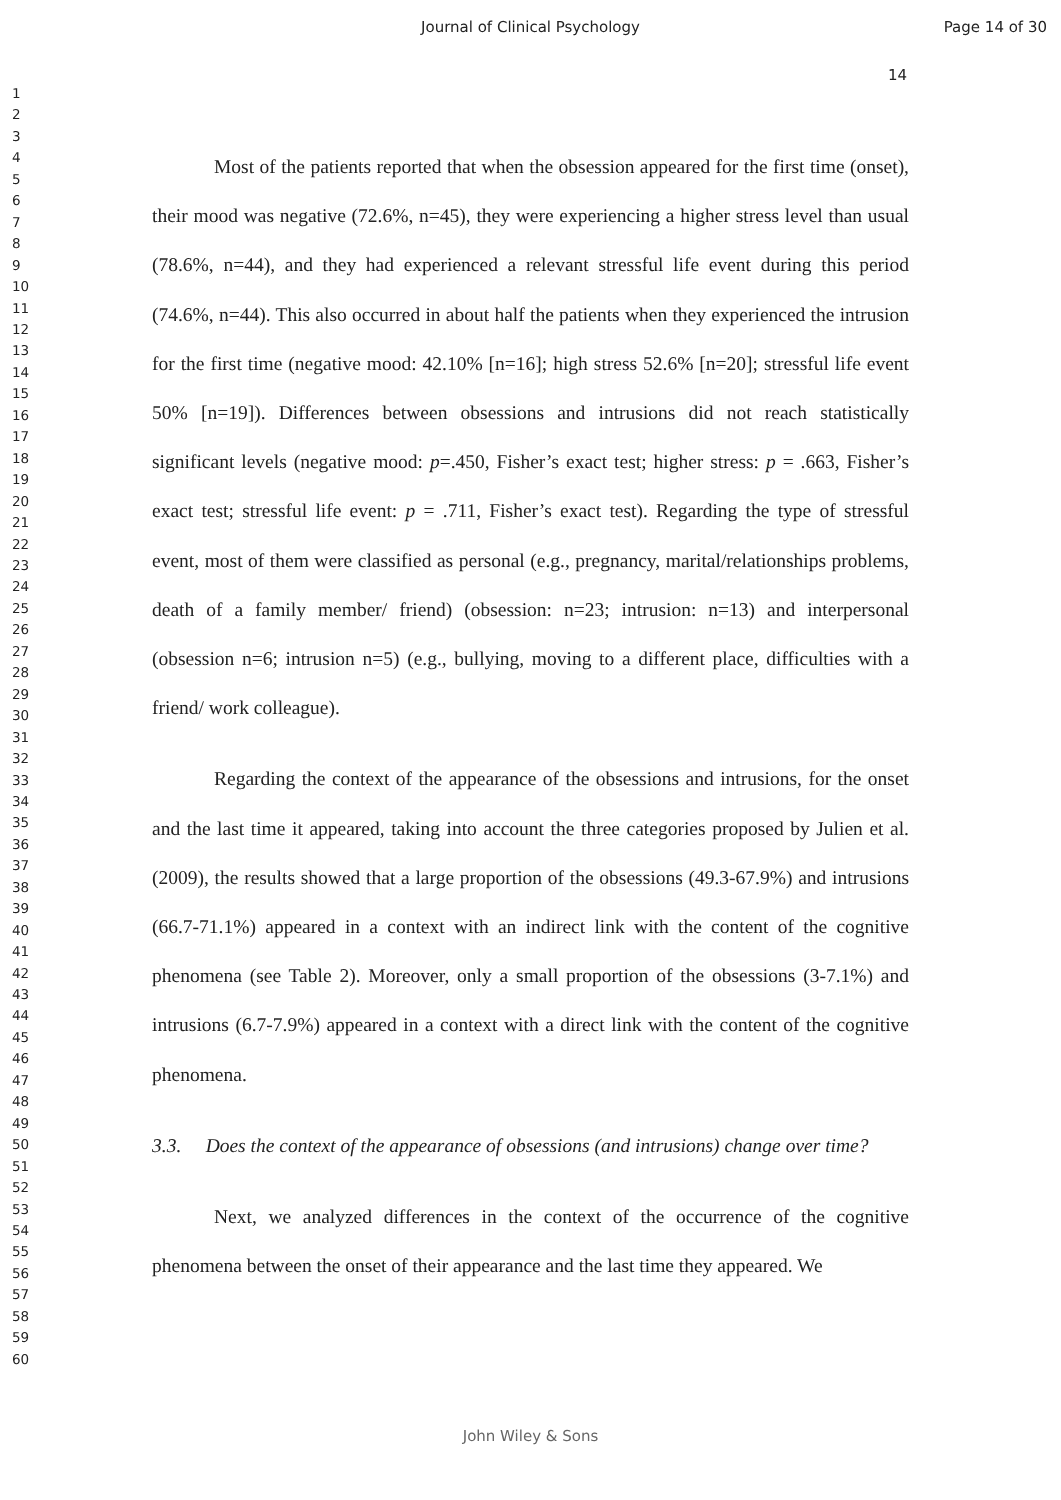Journal of Clinical Psychology Page 14 of 30
14
1
2
3
4
5
6
7
8
9
10
11
12
13
14
15
16
17
18
19
20
21
22
23
24
25
26
27
28
29
30
31
32
33
34
35
36
37
38
39
40
41
42
43
44
45
46
47
48
49
50
51
52
53
54
55
56
57
58
59
60
Most of the patients reported that when the obsession appeared for the first time (onset), their mood was negative (72.6%, n=45), they were experiencing a higher stress level than usual (78.6%, n=44), and they had experienced a relevant stressful life event during this period (74.6%, n=44). This also occurred in about half the patients when they experienced the intrusion for the first time (negative mood: 42.10% [n=16]; high stress 52.6% [n=20]; stressful life event 50% [n=19]). Differences between obsessions and intrusions did not reach statistically significant levels (negative mood: p=.450, Fisher’s exact test; higher stress: p = .663, Fisher’s exact test; stressful life event: p = .711, Fisher’s exact test). Regarding the type of stressful event, most of them were classified as personal (e.g., pregnancy, marital/relationships problems, death of a family member/ friend) (obsession: n=23; intrusion: n=13) and interpersonal (obsession n=6; intrusion n=5) (e.g., bullying, moving to a different place, difficulties with a friend/ work colleague).
Regarding the context of the appearance of the obsessions and intrusions, for the onset and the last time it appeared, taking into account the three categories proposed by Julien et al. (2009), the results showed that a large proportion of the obsessions (49.3-67.9%) and intrusions (66.7-71.1%) appeared in a context with an indirect link with the content of the cognitive phenomena (see Table 2). Moreover, only a small proportion of the obsessions (3-7.1%) and intrusions (6.7-7.9%) appeared in a context with a direct link with the content of the cognitive phenomena.
3.3. Does the context of the appearance of obsessions (and intrusions) change over time?
Next, we analyzed differences in the context of the occurrence of the cognitive phenomena between the onset of their appearance and the last time they appeared. We
John Wiley & Sons